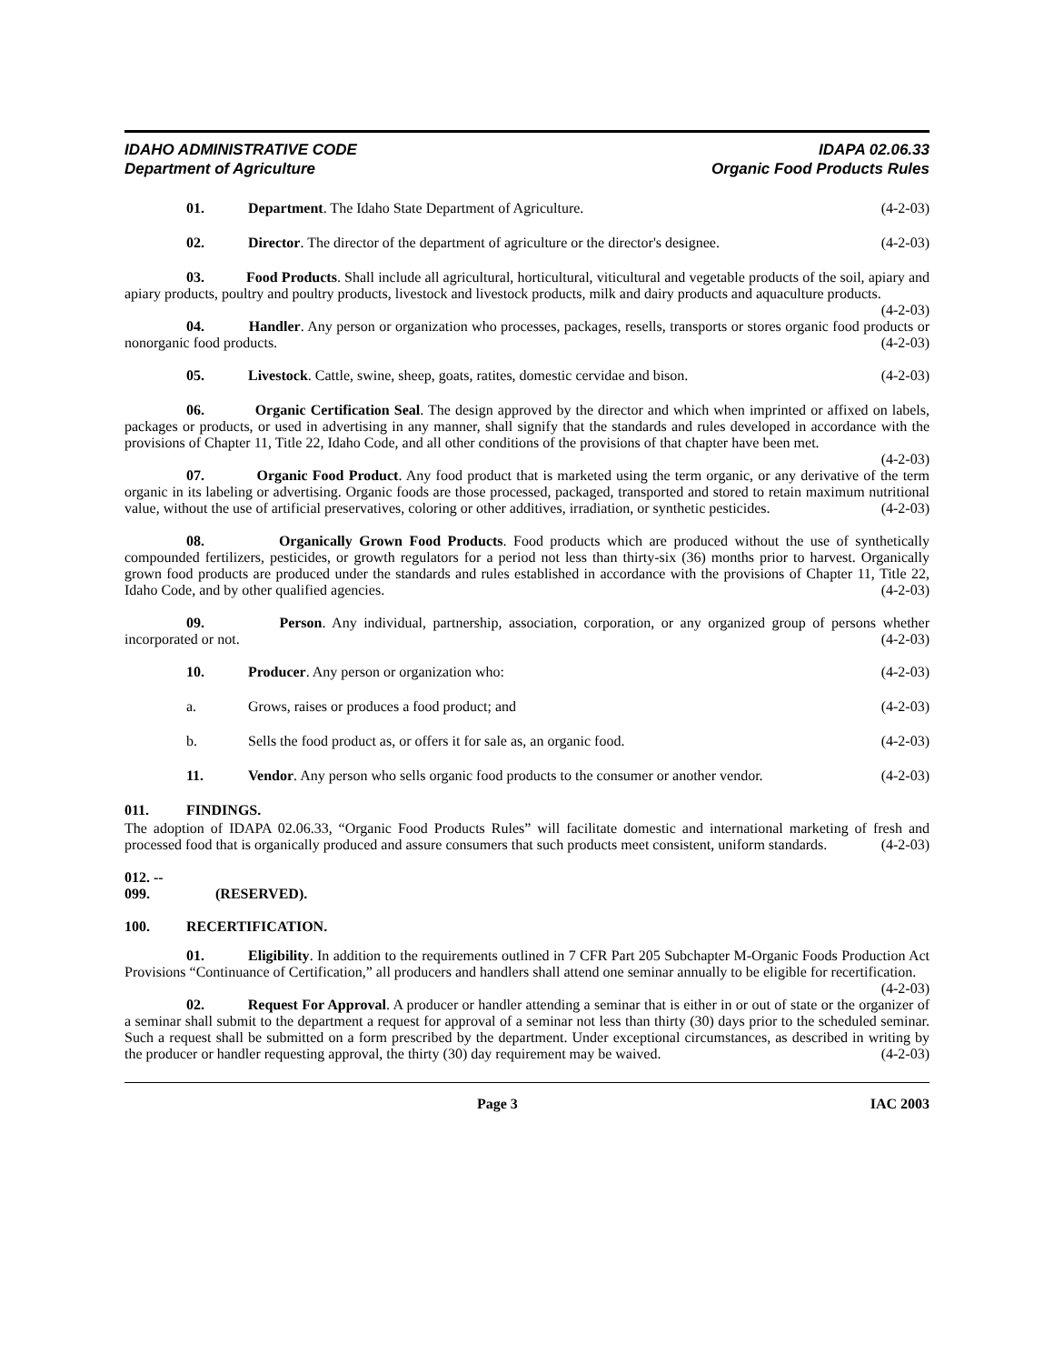IDAHO ADMINISTRATIVE CODE
Department of Agriculture
IDAPA 02.06.33
Organic Food Products Rules
01. Department. The Idaho State Department of Agriculture. (4-2-03)
02. Director. The director of the department of agriculture or the director's designee. (4-2-03)
03. Food Products. Shall include all agricultural, horticultural, viticultural and vegetable products of the soil, apiary and apiary products, poultry and poultry products, livestock and livestock products, milk and dairy products and aquaculture products. (4-2-03)
04. Handler. Any person or organization who processes, packages, resells, transports or stores organic food products or nonorganic food products. (4-2-03)
05. Livestock. Cattle, swine, sheep, goats, ratites, domestic cervidae and bison. (4-2-03)
06. Organic Certification Seal. The design approved by the director and which when imprinted or affixed on labels, packages or products, or used in advertising in any manner, shall signify that the standards and rules developed in accordance with the provisions of Chapter 11, Title 22, Idaho Code, and all other conditions of the provisions of that chapter have been met. (4-2-03)
07. Organic Food Product. Any food product that is marketed using the term organic, or any derivative of the term organic in its labeling or advertising. Organic foods are those processed, packaged, transported and stored to retain maximum nutritional value, without the use of artificial preservatives, coloring or other additives, irradiation, or synthetic pesticides. (4-2-03)
08. Organically Grown Food Products. Food products which are produced without the use of synthetically compounded fertilizers, pesticides, or growth regulators for a period not less than thirty-six (36) months prior to harvest. Organically grown food products are produced under the standards and rules established in accordance with the provisions of Chapter 11, Title 22, Idaho Code, and by other qualified agencies. (4-2-03)
09. Person. Any individual, partnership, association, corporation, or any organized group of persons whether incorporated or not. (4-2-03)
10. Producer. Any person or organization who: (4-2-03)
a. Grows, raises or produces a food product; and (4-2-03)
b. Sells the food product as, or offers it for sale as, an organic food. (4-2-03)
11. Vendor. Any person who sells organic food products to the consumer or another vendor. (4-2-03)
011. FINDINGS.
The adoption of IDAPA 02.06.33, “Organic Food Products Rules” will facilitate domestic and international marketing of fresh and processed food that is organically produced and assure consumers that such products meet consistent, uniform standards. (4-2-03)
012. -- 099. (RESERVED).
100. RECERTIFICATION.
01. Eligibility. In addition to the requirements outlined in 7 CFR Part 205 Subchapter M-Organic Foods Production Act Provisions “Continuance of Certification,” all producers and handlers shall attend one seminar annually to be eligible for recertification. (4-2-03)
02. Request For Approval. A producer or handler attending a seminar that is either in or out of state or the organizer of a seminar shall submit to the department a request for approval of a seminar not less than thirty (30) days prior to the scheduled seminar. Such a request shall be submitted on a form prescribed by the department. Under exceptional circumstances, as described in writing by the producer or handler requesting approval, the thirty (30) day requirement may be waived. (4-2-03)
Page 3 IAC 2003